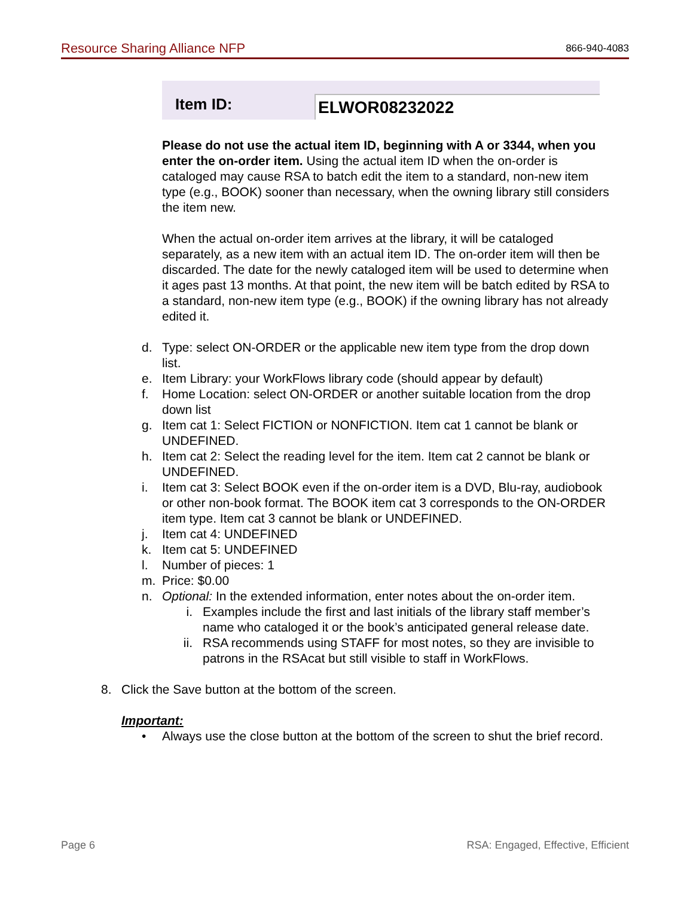Resource Sharing Alliance NFP 866-940-4083
Item ID:
ELWOR08232022
Please do not use the actual item ID, beginning with A or 3344, when you enter the on-order item. Using the actual item ID when the on-order is cataloged may cause RSA to batch edit the item to a standard, non-new item type (e.g., BOOK) sooner than necessary, when the owning library still considers the item new.
When the actual on-order item arrives at the library, it will be cataloged separately, as a new item with an actual item ID. The on-order item will then be discarded. The date for the newly cataloged item will be used to determine when it ages past 13 months. At that point, the new item will be batch edited by RSA to a standard, non-new item type (e.g., BOOK) if the owning library has not already edited it.
d. Type: select ON-ORDER or the applicable new item type from the drop down list.
e. Item Library: your WorkFlows library code (should appear by default)
f. Home Location: select ON-ORDER or another suitable location from the drop down list
g. Item cat 1: Select FICTION or NONFICTION. Item cat 1 cannot be blank or UNDEFINED.
h. Item cat 2: Select the reading level for the item. Item cat 2 cannot be blank or UNDEFINED.
i. Item cat 3: Select BOOK even if the on-order item is a DVD, Blu-ray, audiobook or other non-book format. The BOOK item cat 3 corresponds to the ON-ORDER item type. Item cat 3 cannot be blank or UNDEFINED.
j. Item cat 4: UNDEFINED
k. Item cat 5: UNDEFINED
l. Number of pieces: 1
m. Price: $0.00
n. Optional: In the extended information, enter notes about the on-order item.
i. Examples include the first and last initials of the library staff member’s name who cataloged it or the book’s anticipated general release date.
ii. RSA recommends using STAFF for most notes, so they are invisible to patrons in the RSAcat but still visible to staff in WorkFlows.
8. Click the Save button at the bottom of the screen.
Important:
• Always use the close button at the bottom of the screen to shut the brief record.
Page 6 RSA: Engaged, Effective, Efficient